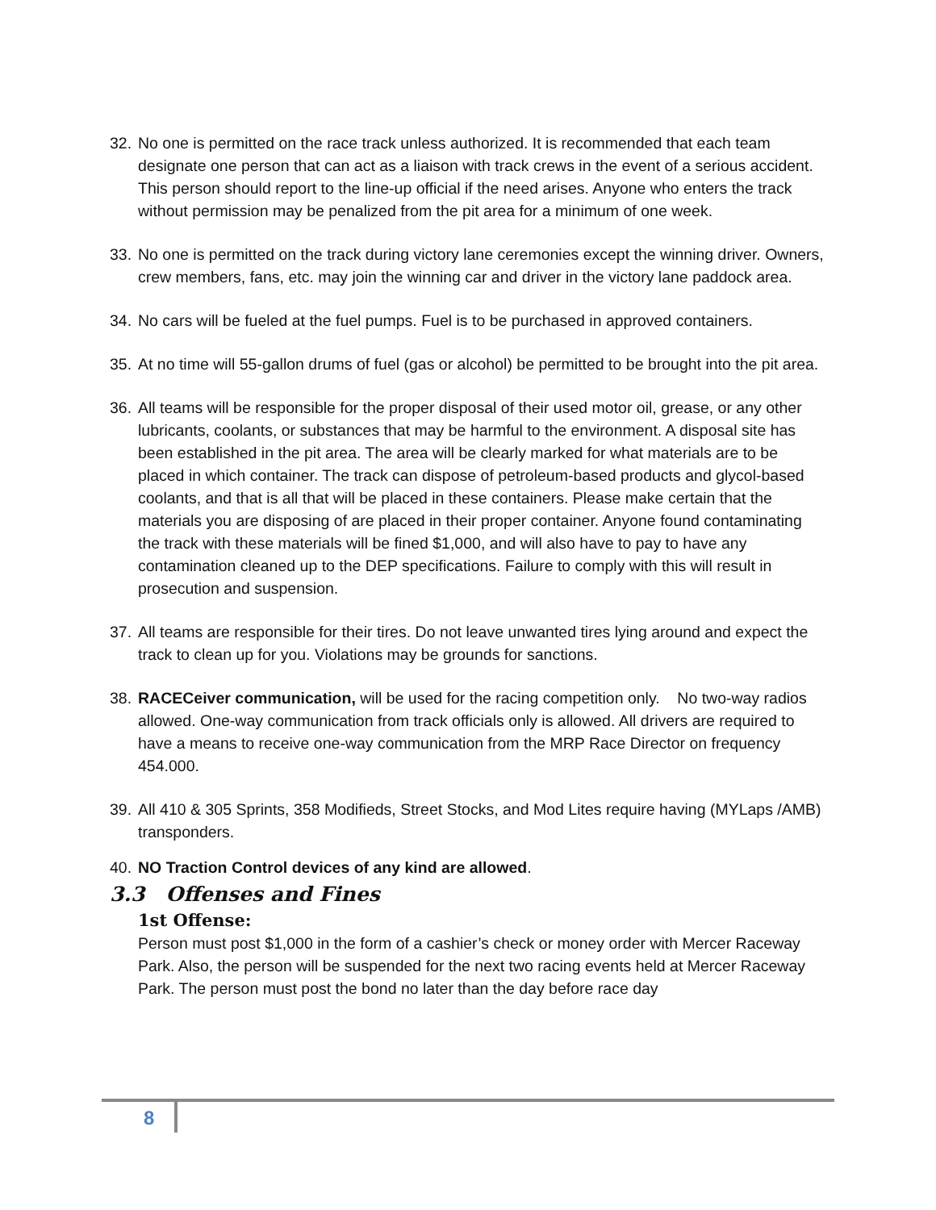32. No one is permitted on the race track unless authorized. It is recommended that each team designate one person that can act as a liaison with track crews in the event of a serious accident. This person should report to the line-up official if the need arises. Anyone who enters the track without permission may be penalized from the pit area for a minimum of one week.
33. No one is permitted on the track during victory lane ceremonies except the winning driver. Owners, crew members, fans, etc. may join the winning car and driver in the victory lane paddock area.
34. No cars will be fueled at the fuel pumps. Fuel is to be purchased in approved containers.
35. At no time will 55-gallon drums of fuel (gas or alcohol) be permitted to be brought into the pit area.
36. All teams will be responsible for the proper disposal of their used motor oil, grease, or any other lubricants, coolants, or substances that may be harmful to the environment. A disposal site has been established in the pit area. The area will be clearly marked for what materials are to be placed in which container. The track can dispose of petroleum-based products and glycol-based coolants, and that is all that will be placed in these containers. Please make certain that the materials you are disposing of are placed in their proper container. Anyone found contaminating the track with these materials will be fined $1,000, and will also have to pay to have any contamination cleaned up to the DEP specifications. Failure to comply with this will result in prosecution and suspension.
37. All teams are responsible for their tires. Do not leave unwanted tires lying around and expect the track to clean up for you. Violations may be grounds for sanctions.
38. RACECeiver communication, will be used for the racing competition only. No two-way radios allowed. One-way communication from track officials only is allowed. All drivers are required to have a means to receive one-way communication from the MRP Race Director on frequency 454.000.
39. All 410 & 305 Sprints, 358 Modifieds, Street Stocks, and Mod Lites require having (MYLaps /AMB) transponders.
40. NO Traction Control devices of any kind are allowed.
3.3 Offenses and Fines
1st Offense:
Person must post $1,000 in the form of a cashier’s check or money order with Mercer Raceway Park. Also, the person will be suspended for the next two racing events held at Mercer Raceway Park. The person must post the bond no later than the day before race day
8